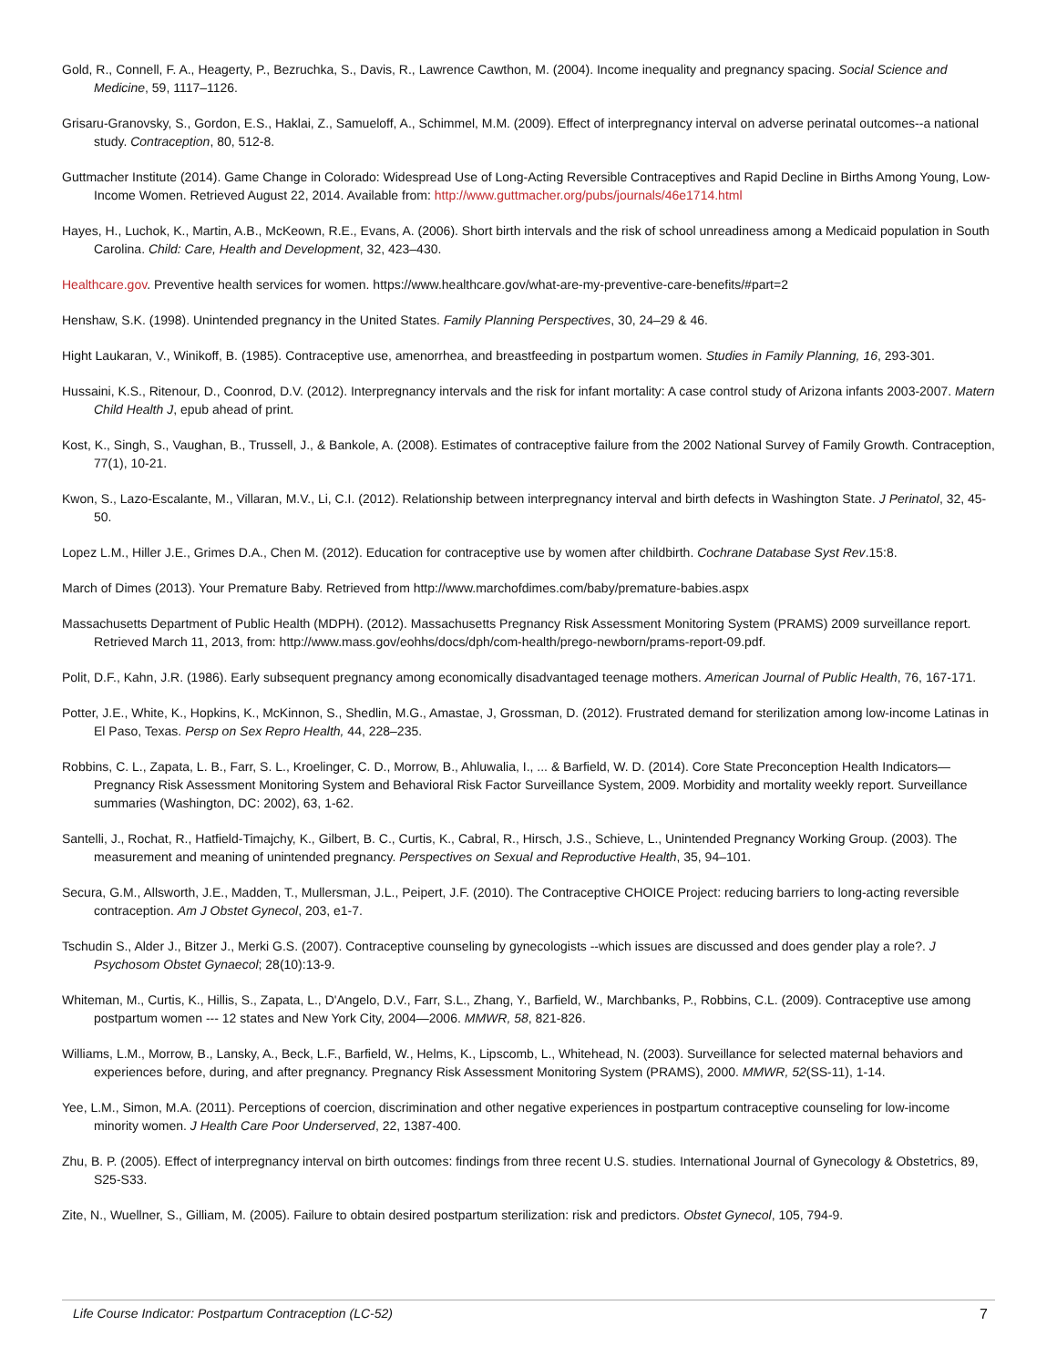Gold, R., Connell, F. A., Heagerty, P., Bezruchka, S., Davis, R., Lawrence Cawthon, M. (2004). Income inequality and pregnancy spacing. Social Science and Medicine, 59, 1117–1126.
Grisaru-Granovsky, S., Gordon, E.S., Haklai, Z., Samueloff, A., Schimmel, M.M. (2009). Effect of interpregnancy interval on adverse perinatal outcomes--a national study. Contraception, 80, 512-8.
Guttmacher Institute (2014). Game Change in Colorado: Widespread Use of Long-Acting Reversible Contraceptives and Rapid Decline in Births Among Young, Low-Income Women. Retrieved August 22, 2014. Available from: http://www.guttmacher.org/pubs/journals/46e1714.html
Hayes, H., Luchok, K., Martin, A.B., McKeown, R.E., Evans, A. (2006). Short birth intervals and the risk of school unreadiness among a Medicaid population in South Carolina. Child: Care, Health and Development, 32, 423–430.
Healthcare.gov. Preventive health services for women. https://www.healthcare.gov/what-are-my-preventive-care-benefits/#part=2
Henshaw, S.K. (1998). Unintended pregnancy in the United States. Family Planning Perspectives, 30, 24–29 & 46.
Hight Laukaran, V., Winikoff, B. (1985). Contraceptive use, amenorrhea, and breastfeeding in postpartum women. Studies in Family Planning, 16, 293-301.
Hussaini, K.S., Ritenour, D., Coonrod, D.V. (2012). Interpregnancy intervals and the risk for infant mortality: A case control study of Arizona infants 2003-2007. Matern Child Health J, epub ahead of print.
Kost, K., Singh, S., Vaughan, B., Trussell, J., & Bankole, A. (2008). Estimates of contraceptive failure from the 2002 National Survey of Family Growth. Contraception, 77(1), 10-21.
Kwon, S., Lazo-Escalante, M., Villaran, M.V., Li, C.I. (2012). Relationship between interpregnancy interval and birth defects in Washington State. J Perinatol, 32, 45-50.
Lopez L.M., Hiller J.E., Grimes D.A., Chen M. (2012). Education for contraceptive use by women after childbirth. Cochrane Database Syst Rev.15:8.
March of Dimes (2013). Your Premature Baby. Retrieved from http://www.marchofdimes.com/baby/premature-babies.aspx
Massachusetts Department of Public Health (MDPH). (2012). Massachusetts Pregnancy Risk Assessment Monitoring System (PRAMS) 2009 surveillance report. Retrieved March 11, 2013, from: http://www.mass.gov/eohhs/docs/dph/com-health/prego-newborn/prams-report-09.pdf.
Polit, D.F., Kahn, J.R. (1986). Early subsequent pregnancy among economically disadvantaged teenage mothers. American Journal of Public Health, 76, 167-171.
Potter, J.E., White, K., Hopkins, K., McKinnon, S., Shedlin, M.G., Amastae, J, Grossman, D. (2012). Frustrated demand for sterilization among low-income Latinas in El Paso, Texas. Persp on Sex Repro Health, 44, 228–235.
Robbins, C. L., Zapata, L. B., Farr, S. L., Kroelinger, C. D., Morrow, B., Ahluwalia, I., ... & Barfield, W. D. (2014). Core State Preconception Health Indicators—Pregnancy Risk Assessment Monitoring System and Behavioral Risk Factor Surveillance System, 2009. Morbidity and mortality weekly report. Surveillance summaries (Washington, DC: 2002), 63, 1-62.
Santelli, J., Rochat, R., Hatfield-Timajchy, K., Gilbert, B. C., Curtis, K., Cabral, R., Hirsch, J.S., Schieve, L., Unintended Pregnancy Working Group. (2003). The measurement and meaning of unintended pregnancy. Perspectives on Sexual and Reproductive Health, 35, 94–101.
Secura, G.M., Allsworth, J.E., Madden, T., Mullersman, J.L., Peipert, J.F. (2010). The Contraceptive CHOICE Project: reducing barriers to long-acting reversible contraception. Am J Obstet Gynecol, 203, e1-7.
Tschudin S., Alder J., Bitzer J., Merki G.S. (2007). Contraceptive counseling by gynecologists --which issues are discussed and does gender play a role?. J Psychosom Obstet Gynaecol; 28(10):13-9.
Whiteman, M., Curtis, K., Hillis, S., Zapata, L., D'Angelo, D.V., Farr, S.L., Zhang, Y., Barfield, W., Marchbanks, P., Robbins, C.L. (2009). Contraceptive use among postpartum women --- 12 states and New York City, 2004—2006. MMWR, 58, 821-826.
Williams, L.M., Morrow, B., Lansky, A., Beck, L.F., Barfield, W., Helms, K., Lipscomb, L., Whitehead, N. (2003). Surveillance for selected maternal behaviors and experiences before, during, and after pregnancy. Pregnancy Risk Assessment Monitoring System (PRAMS), 2000. MMWR, 52(SS-11), 1-14.
Yee, L.M., Simon, M.A. (2011). Perceptions of coercion, discrimination and other negative experiences in postpartum contraceptive counseling for low-income minority women. J Health Care Poor Underserved, 22, 1387-400.
Zhu, B. P. (2005). Effect of interpregnancy interval on birth outcomes: findings from three recent U.S. studies. International Journal of Gynecology & Obstetrics, 89, S25-S33.
Zite, N., Wuellner, S., Gilliam, M. (2005). Failure to obtain desired postpartum sterilization: risk and predictors. Obstet Gynecol, 105, 794-9.
Life Course Indicator: Postpartum Contraception (LC-52) 7